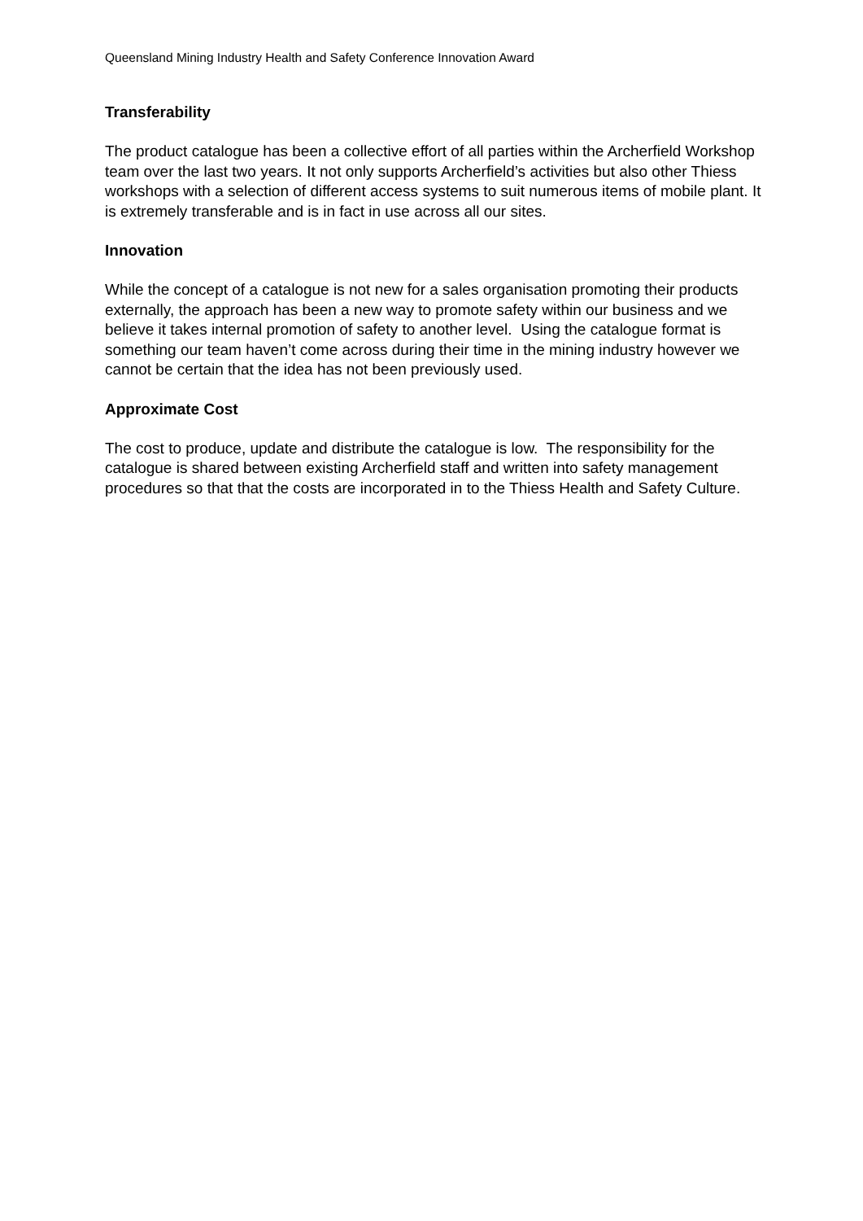Queensland Mining Industry Health and Safety Conference Innovation Award
Transferability
The product catalogue has been a collective effort of all parties within the Archerfield Workshop team over the last two years. It not only supports Archerfield’s activities but also other Thiess workshops with a selection of different access systems to suit numerous items of mobile plant. It is extremely transferable and is in fact in use across all our sites.
Innovation
While the concept of a catalogue is not new for a sales organisation promoting their products externally, the approach has been a new way to promote safety within our business and we believe it takes internal promotion of safety to another level. Using the catalogue format is something our team haven’t come across during their time in the mining industry however we cannot be certain that the idea has not been previously used.
Approximate Cost
The cost to produce, update and distribute the catalogue is low. The responsibility for the catalogue is shared between existing Archerfield staff and written into safety management procedures so that that the costs are incorporated in to the Thiess Health and Safety Culture.